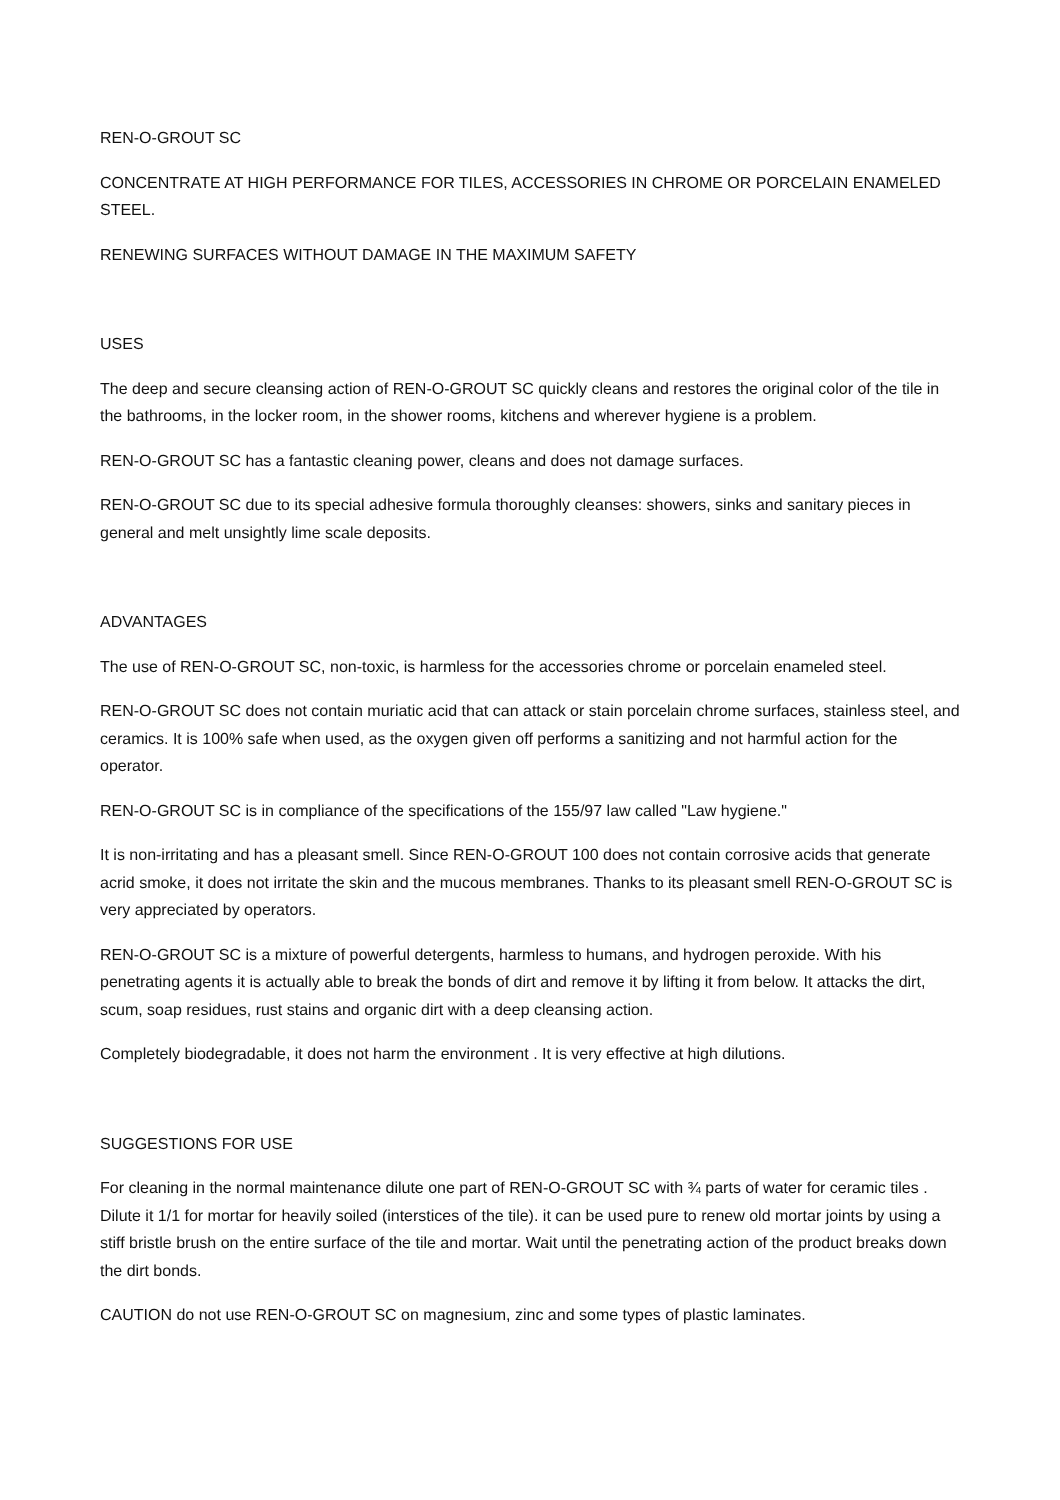REN-O-GROUT SC
CONCENTRATE AT HIGH PERFORMANCE FOR TILES, ACCESSORIES IN CHROME OR PORCELAIN ENAMELED STEEL.
RENEWING SURFACES WITHOUT DAMAGE IN THE MAXIMUM SAFETY
USES
The deep and secure cleansing action of REN-O-GROUT SC quickly cleans and restores the original color of the tile in the bathrooms, in the locker room, in the shower rooms, kitchens and wherever hygiene is a problem.
REN-O-GROUT SC has a fantastic cleaning power, cleans and does not damage surfaces.
REN-O-GROUT SC due to its special adhesive formula thoroughly cleanses: showers, sinks and sanitary pieces in general and melt unsightly lime scale deposits.
ADVANTAGES
The use of REN-O-GROUT SC, non-toxic, is harmless for the accessories chrome or porcelain enameled steel.
REN-O-GROUT SC does not contain muriatic acid that can attack or stain porcelain chrome surfaces, stainless steel, and ceramics. It is 100% safe when used, as the oxygen given off performs a sanitizing and not harmful action for the operator.
REN-O-GROUT SC is in compliance of the specifications of the 155/97 law called "Law hygiene."
It is non-irritating and has a pleasant smell. Since REN-O-GROUT 100 does not contain corrosive acids that generate acrid smoke, it does not irritate the skin and the mucous membranes. Thanks to its pleasant smell REN-O-GROUT SC is very appreciated by operators.
REN-O-GROUT SC is a mixture of powerful detergents, harmless to humans, and hydrogen peroxide. With his penetrating agents it is actually able to break the bonds of dirt and remove it by lifting it from below. It attacks the dirt, scum, soap residues, rust stains and organic dirt with a deep cleansing action.
Completely biodegradable, it does not harm the environment . It is very effective at high dilutions.
SUGGESTIONS FOR USE
For cleaning in the normal maintenance dilute one part of REN-O-GROUT SC with ¾ parts of water for ceramic tiles . Dilute it 1/1 for mortar for heavily soiled (interstices of the tile). it can be used pure to renew old mortar joints by using a stiff bristle brush on the entire surface of the tile and mortar. Wait until the penetrating action of the product breaks down the dirt bonds.
CAUTION do not use REN-O-GROUT SC on magnesium, zinc and some types of plastic laminates.